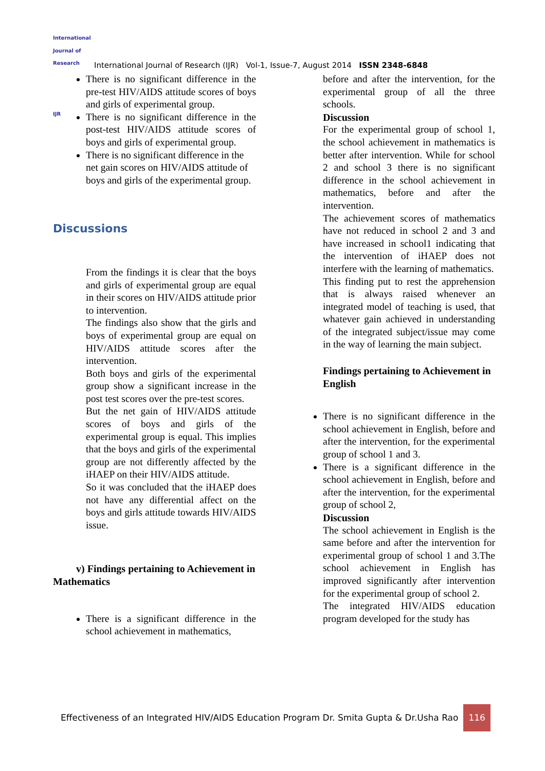International Journal of Research
IJR
International Journal of Research (IJR) Vol-1, Issue-7, August 2014 ISSN 2348-6848
There is no significant difference in the pre-test HIV/AIDS attitude scores of boys and girls of experimental group.
There is no significant difference in the post-test HIV/AIDS attitude scores of boys and girls of experimental group.
There is no significant difference in the net gain scores on HIV/AIDS attitude of boys and girls of the experimental group.
Discussions
From the findings it is clear that the boys and girls of experimental group are equal in their scores on HIV/AIDS attitude prior to intervention.
The findings also show that the girls and boys of experimental group are equal on HIV/AIDS attitude scores after the intervention.
Both boys and girls of the experimental group show a significant increase in the post test scores over the pre-test scores.
But the net gain of HIV/AIDS attitude scores of boys and girls of the experimental group is equal. This implies that the boys and girls of the experimental group are not differently affected by the iHAEP on their HIV/AIDS attitude.
So it was concluded that the iHAEP does not have any differential affect on the boys and girls attitude towards HIV/AIDS issue.
v) Findings pertaining to Achievement in Mathematics
There is a significant difference in the school achievement in mathematics,
before and after the intervention, for the experimental group of all the three schools.
Discussion
For the experimental group of school 1, the school achievement in mathematics is better after intervention. While for school 2 and school 3 there is no significant difference in the school achievement in mathematics, before and after the intervention.
The achievement scores of mathematics have not reduced in school 2 and 3 and have increased in school1 indicating that the intervention of iHAEP does not interfere with the learning of mathematics.
This finding put to rest the apprehension that is always raised whenever an integrated model of teaching is used, that whatever gain achieved in understanding of the integrated subject/issue may come in the way of learning the main subject.
Findings pertaining to Achievement in English
There is no significant difference in the school achievement in English, before and after the intervention, for the experimental group of school 1 and 3.
There is a significant difference in the school achievement in English, before and after the intervention, for the experimental group of school 2,
Discussion
The school achievement in English is the same before and after the intervention for experimental group of school 1 and 3.The school achievement in English has improved significantly after intervention for the experimental group of school 2.
The integrated HIV/AIDS education program developed for the study has
Effectiveness of an Integrated HIV/AIDS Education Program Dr. Smita Gupta & Dr.Usha Rao 116